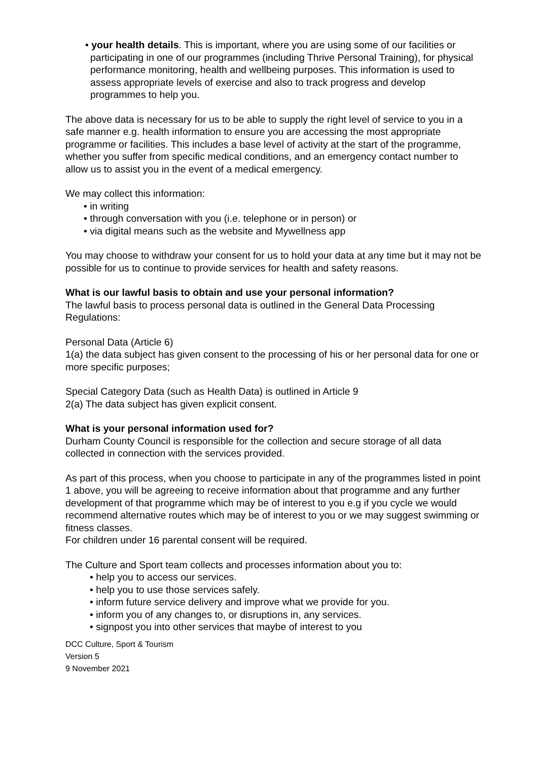• your health details. This is important, where you are using some of our facilities or participating in one of our programmes (including Thrive Personal Training), for physical performance monitoring, health and wellbeing purposes. This information is used to assess appropriate levels of exercise and also to track progress and develop programmes to help you.
The above data is necessary for us to be able to supply the right level of service to you in a safe manner e.g. health information to ensure you are accessing the most appropriate programme or facilities. This includes a base level of activity at the start of the programme, whether you suffer from specific medical conditions, and an emergency contact number to allow us to assist you in the event of a medical emergency.
We may collect this information:
• in writing
• through conversation with you (i.e. telephone or in person) or
• via digital means such as the website and Mywellness app
You may choose to withdraw your consent for us to hold your data at any time but it may not be possible for us to continue to provide services for health and safety reasons.
What is our lawful basis to obtain and use your personal information?
The lawful basis to process personal data is outlined in the General Data Processing Regulations:
Personal Data (Article 6)
1(a) the data subject has given consent to the processing of his or her personal data for one or more specific purposes;
Special Category Data (such as Health Data) is outlined in Article 9
2(a) The data subject has given explicit consent.
What is your personal information used for?
Durham County Council is responsible for the collection and secure storage of all data collected in connection with the services provided.
As part of this process, when you choose to participate in any of the programmes listed in point 1 above, you will be agreeing to receive information about that programme and any further development of that programme which may be of interest to you e.g if you cycle we would recommend alternative routes which may be of interest to you or we may suggest swimming or fitness classes.
For children under 16 parental consent will be required.
The Culture and Sport team collects and processes information about you to:
• help you to access our services.
• help you to use those services safely.
• inform future service delivery and improve what we provide for you.
• inform you of any changes to, or disruptions in, any services.
• signpost you into other services that maybe of interest to you
DCC Culture, Sport & Tourism
Version 5
9 November 2021